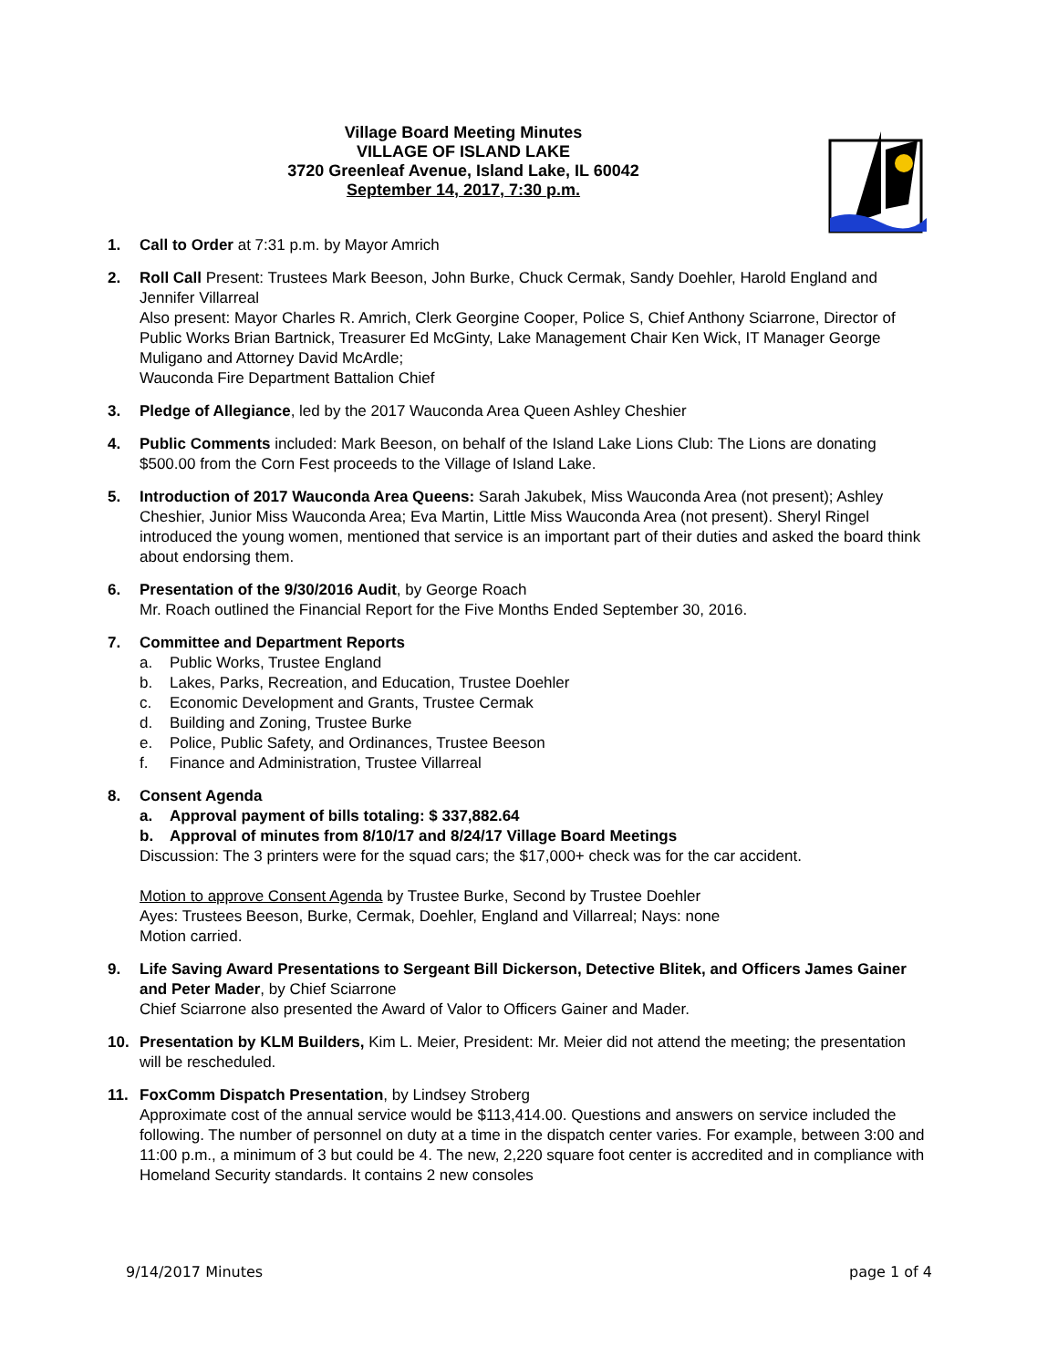Village Board Meeting Minutes
VILLAGE OF ISLAND LAKE
3720 Greenleaf Avenue, Island Lake, IL 60042
September 14, 2017, 7:30 p.m.
1. Call to Order at 7:31 p.m. by Mayor Amrich
2. Roll Call Present: Trustees Mark Beeson, John Burke, Chuck Cermak, Sandy Doehler, Harold England and Jennifer Villarreal
Also present: Mayor Charles R. Amrich, Clerk Georgine Cooper, Police S, Chief Anthony Sciarrone, Director of Public Works Brian Bartnick, Treasurer Ed McGinty, Lake Management Chair Ken Wick, IT Manager George Muligano and Attorney David McArdle;
Wauconda Fire Department Battalion Chief
3. Pledge of Allegiance, led by the 2017 Wauconda Area Queen Ashley Cheshier
4. Public Comments included: Mark Beeson, on behalf of the Island Lake Lions Club: The Lions are donating $500.00 from the Corn Fest proceeds to the Village of Island Lake.
5. Introduction of 2017 Wauconda Area Queens: Sarah Jakubek, Miss Wauconda Area (not present); Ashley Cheshier, Junior Miss Wauconda Area; Eva Martin, Little Miss Wauconda Area (not present). Sheryl Ringel introduced the young women, mentioned that service is an important part of their duties and asked the board think about endorsing them.
6. Presentation of the 9/30/2016 Audit, by George Roach
Mr. Roach outlined the Financial Report for the Five Months Ended September 30, 2016.
7. Committee and Department Reports
a. Public Works, Trustee England
b. Lakes, Parks, Recreation, and Education, Trustee Doehler
c. Economic Development and Grants, Trustee Cermak
d. Building and Zoning, Trustee Burke
e. Police, Public Safety, and Ordinances, Trustee Beeson
f. Finance and Administration, Trustee Villarreal
8. Consent Agenda
a. Approval payment of bills totaling: $ 337,882.64
b. Approval of minutes from 8/10/17 and 8/24/17 Village Board Meetings
Discussion: The 3 printers were for the squad cars; the $17,000+ check was for the car accident.
Motion to approve Consent Agenda by Trustee Burke, Second by Trustee Doehler
Ayes: Trustees Beeson, Burke, Cermak, Doehler, England and Villarreal; Nays: none
Motion carried.
9. Life Saving Award Presentations to Sergeant Bill Dickerson, Detective Blitek, and Officers James Gainer and Peter Mader, by Chief Sciarrone
Chief Sciarrone also presented the Award of Valor to Officers Gainer and Mader.
10. Presentation by KLM Builders, Kim L. Meier, President: Mr. Meier did not attend the meeting; the presentation will be rescheduled.
11. FoxComm Dispatch Presentation, by Lindsey Stroberg
Approximate cost of the annual service would be $113,414.00. Questions and answers on service included the following. The number of personnel on duty at a time in the dispatch center varies. For example, between 3:00 and 11:00 p.m., a minimum of 3 but could be 4. The new, 2,220 square foot center is accredited and in compliance with Homeland Security standards. It contains 2 new consoles
9/14/2017 Minutes page 1 of 4